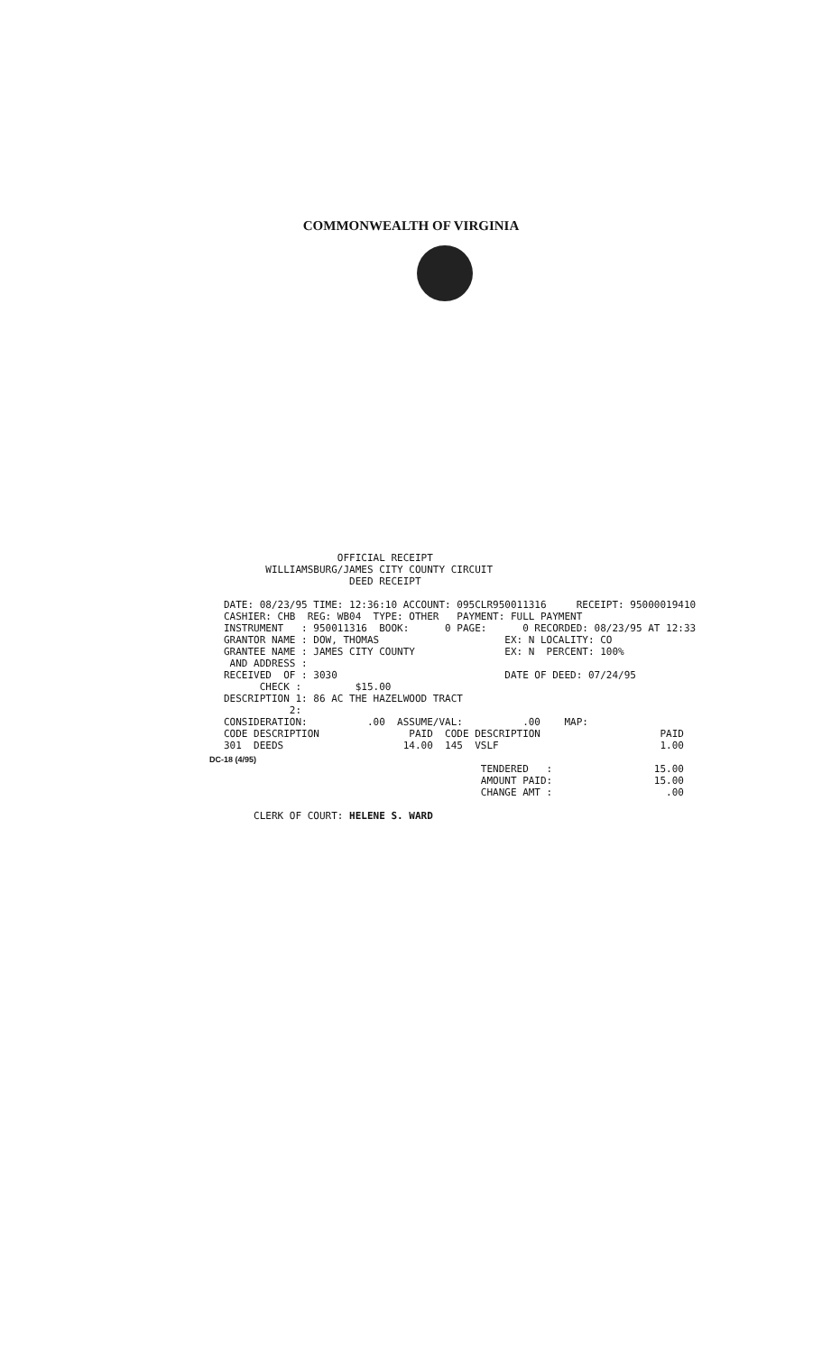COMMONWEALTH OF VIRGINIA
OFFICIAL RECEIPT WILLIAMSBURG/JAMES CITY COUNTY CIRCUIT DEED RECEIPT DATE: 08/23/95 TIME: 12:36:10 ACCOUNT: 095CLR950011316 RECEIPT: 95000019410 CASHIER: CHB REG: WB04 TYPE: OTHER PAYMENT: FULL PAYMENT INSTRUMENT : 950011316 BOOK: 0 PAGE: 0 RECORDED: 08/23/95 AT 12:33 GRANTOR NAME : DOW, THOMAS EX: N LOCALITY: CO GRANTEE NAME : JAMES CITY COUNTY EX: N PERCENT: 100% AND ADDRESS : RECEIVED OF : 3030 DATE OF DEED: 07/24/95 CHECK : $15.00 DESCRIPTION 1: 86 AC THE HAZELWOOD TRACT 2: CONSIDERATION: .00 ASSUME/VAL: .00 MAP: CODE DESCRIPTION PAID CODE DESCRIPTION PAID 301 DEEDS 14.00 145 VSLF 1.00 TENDERED : 15.00 AMOUNT PAID: 15.00 CHANGE AMT : .00 CLERK OF COURT: HELENE S. WARD
DC-18 (4/95)